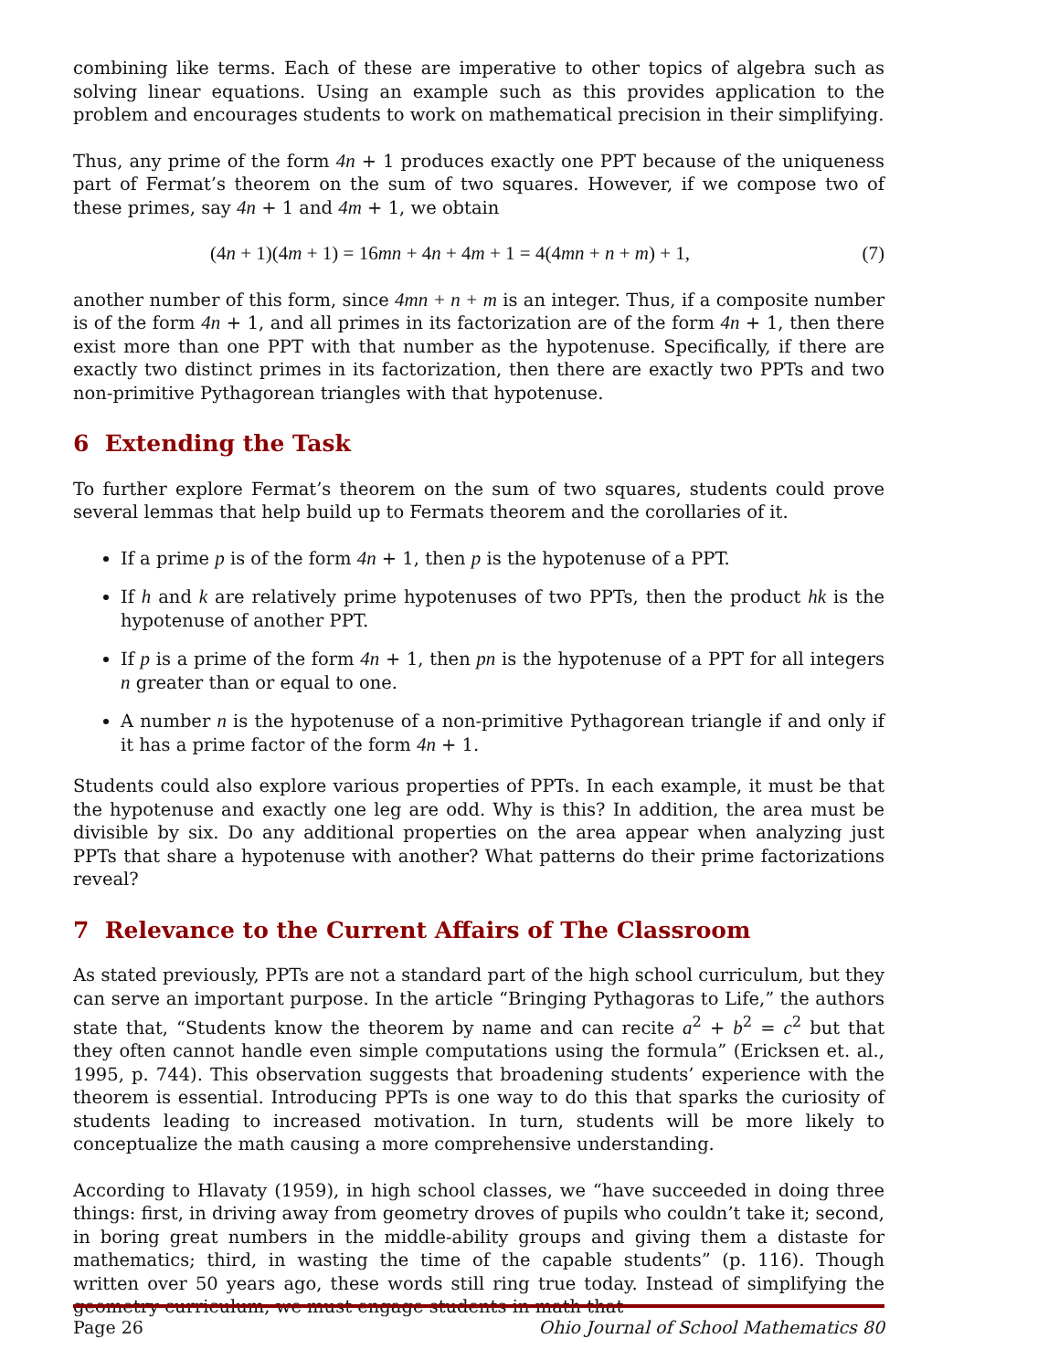combining like terms. Each of these are imperative to other topics of algebra such as solving linear equations. Using an example such as this provides application to the problem and encourages students to work on mathematical precision in their simplifying.
Thus, any prime of the form 4n + 1 produces exactly one PPT because of the uniqueness part of Fermat’s theorem on the sum of two squares. However, if we compose two of these primes, say 4n + 1 and 4m + 1, we obtain
(4n + 1)(4m + 1) = 16mn + 4n + 4m + 1 = 4(4mn + n + m) + 1, (7)
another number of this form, since 4mn + n + m is an integer. Thus, if a composite number is of the form 4n + 1, and all primes in its factorization are of the form 4n + 1, then there exist more than one PPT with that number as the hypotenuse. Specifically, if there are exactly two distinct primes in its factorization, then there are exactly two PPTs and two non-primitive Pythagorean triangles with that hypotenuse.
6 Extending the Task
To further explore Fermat’s theorem on the sum of two squares, students could prove several lemmas that help build up to Fermats theorem and the corollaries of it.
If a prime p is of the form 4n + 1, then p is the hypotenuse of a PPT.
If h and k are relatively prime hypotenuses of two PPTs, then the product hk is the hypotenuse of another PPT.
If p is a prime of the form 4n + 1, then pn is the hypotenuse of a PPT for all integers n greater than or equal to one.
A number n is the hypotenuse of a non-primitive Pythagorean triangle if and only if it has a prime factor of the form 4n + 1.
Students could also explore various properties of PPTs. In each example, it must be that the hypotenuse and exactly one leg are odd. Why is this? In addition, the area must be divisible by six. Do any additional properties on the area appear when analyzing just PPTs that share a hypotenuse with another? What patterns do their prime factorizations reveal?
7 Relevance to the Current Affairs of The Classroom
As stated previously, PPTs are not a standard part of the high school curriculum, but they can serve an important purpose. In the article “Bringing Pythagoras to Life,” the authors state that, “Students know the theorem by name and can recite a<sup>2</sup> + b<sup>2</sup> = c<sup>2</sup> but that they often cannot handle even simple computations using the formula” (Ericksen et. al., 1995, p. 744). This observation suggests that broadening students’ experience with the theorem is essential. Introducing PPTs is one way to do this that sparks the curiosity of students leading to increased motivation. In turn, students will be more likely to conceptualize the math causing a more comprehensive understanding.
According to Hlavaty (1959), in high school classes, we “have succeeded in doing three things: first, in driving away from geometry droves of pupils who couldn’t take it; second, in boring great numbers in the middle-ability groups and giving them a distaste for mathematics; third, in wasting the time of the capable students” (p. 116). Though written over 50 years ago, these words still ring true today. Instead of simplifying the geometry curriculum, we must engage students in math that
Page 26 Ohio Journal of School Mathematics 80